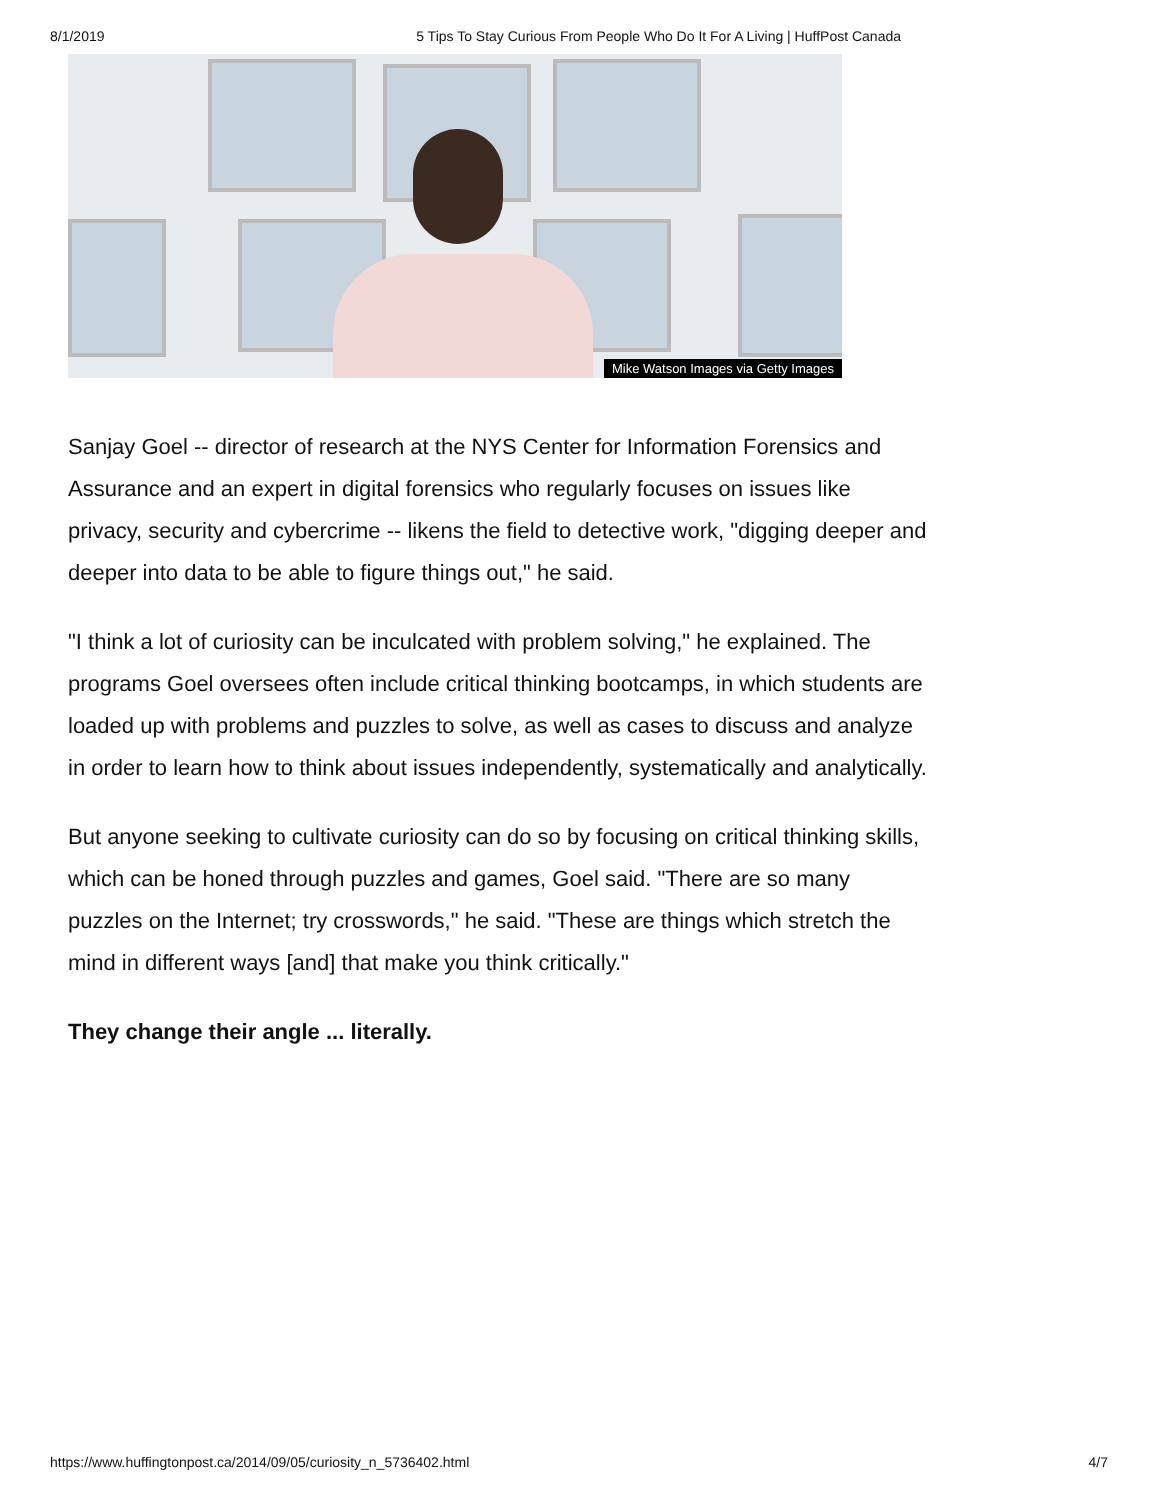8/1/2019 5 Tips To Stay Curious From People Who Do It For A Living | HuffPost Canada
Mike Watson Images via Getty Images
Sanjay Goel -- director of research at the NYS Center for Information Forensics and Assurance and an expert in digital forensics who regularly focuses on issues like privacy, security and cybercrime -- likens the field to detective work, "digging deeper and deeper into data to be able to figure things out," he said.
"I think a lot of curiosity can be inculcated with problem solving," he explained. The programs Goel oversees often include critical thinking bootcamps, in which students are loaded up with problems and puzzles to solve, as well as cases to discuss and analyze in order to learn how to think about issues independently, systematically and analytically.
But anyone seeking to cultivate curiosity can do so by focusing on critical thinking skills, which can be honed through puzzles and games, Goel said. "There are so many puzzles on the Internet; try crosswords," he said. "These are things which stretch the mind in different ways [and] that make you think critically."
They change their angle ... literally.
https://www.huffingtonpost.ca/2014/09/05/curiosity_n_5736402.html 4/7